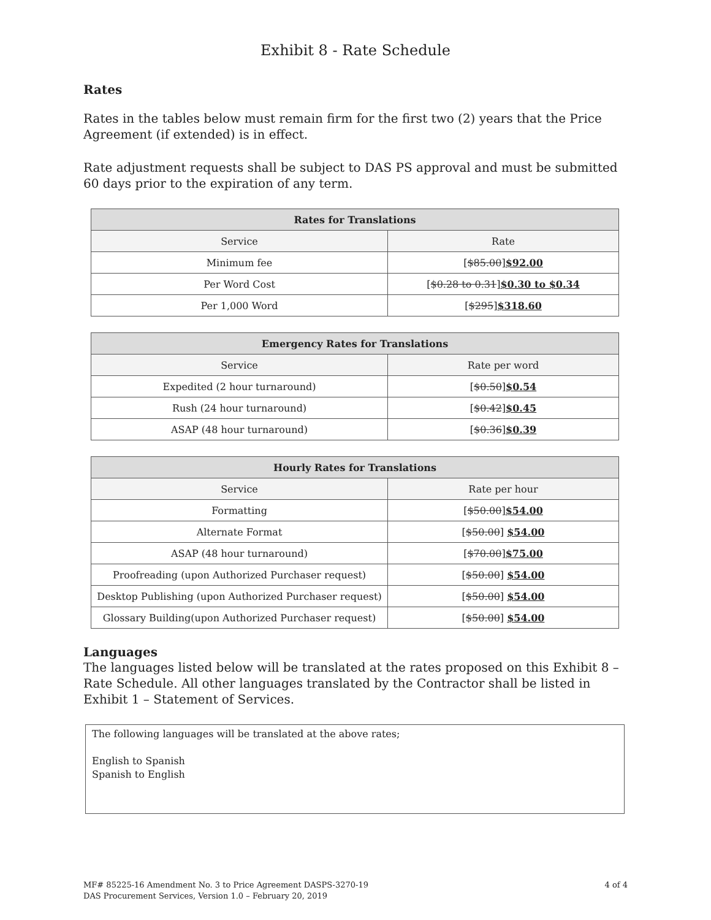Exhibit 8 - Rate Schedule
Rates
Rates in the tables below must remain firm for the first two (2) years that the Price Agreement (if extended) is in effect.
Rate adjustment requests shall be subject to DAS PS approval and must be submitted 60 days prior to the expiration of any term.
| Rates for Translations | |
| --- | --- |
| Service | Rate |
| Minimum fee | [ $85.00 ] $92.00 |
| Per Word Cost | [ $0.28 to 0.31 ] $0.30 to $0.34 |
| Per 1,000 Word | [ $295 ] $318.60 |
| Emergency Rates for Translations | |
| --- | --- |
| Service | Rate per word |
| Expedited (2 hour turnaround) | [ $0.50 ] $0.54 |
| Rush (24 hour turnaround) | [ $0.42 ] $0.45 |
| ASAP (48 hour turnaround) | [ $0.36 ] $0.39 |
| Hourly Rates for Translations | |
| --- | --- |
| Service | Rate per hour |
| Formatting | [ $50.00 ] $54.00 |
| Alternate Format | [ $50.00 ] $54.00 |
| ASAP (48 hour turnaround) | [ $70.00 ] $75.00 |
| Proofreading (upon Authorized Purchaser request) | [ $50.00 ] $54.00 |
| Desktop Publishing (upon Authorized Purchaser request) | [ $50.00 ] $54.00 |
| Glossary Building(upon Authorized Purchaser request) | [ $50.00 ] $54.00 |
Languages
The languages listed below will be translated at the rates proposed on this Exhibit 8 – Rate Schedule. All other languages translated by the Contractor shall be listed in Exhibit 1 – Statement of Services.
The following languages will be translated at the above rates;
English to Spanish
Spanish to English
MF# 85225-16 Amendment No. 3 to Price Agreement DASPS-3270-19
DAS Procurement Services, Version 1.0 – February 20, 2019
4 of 4